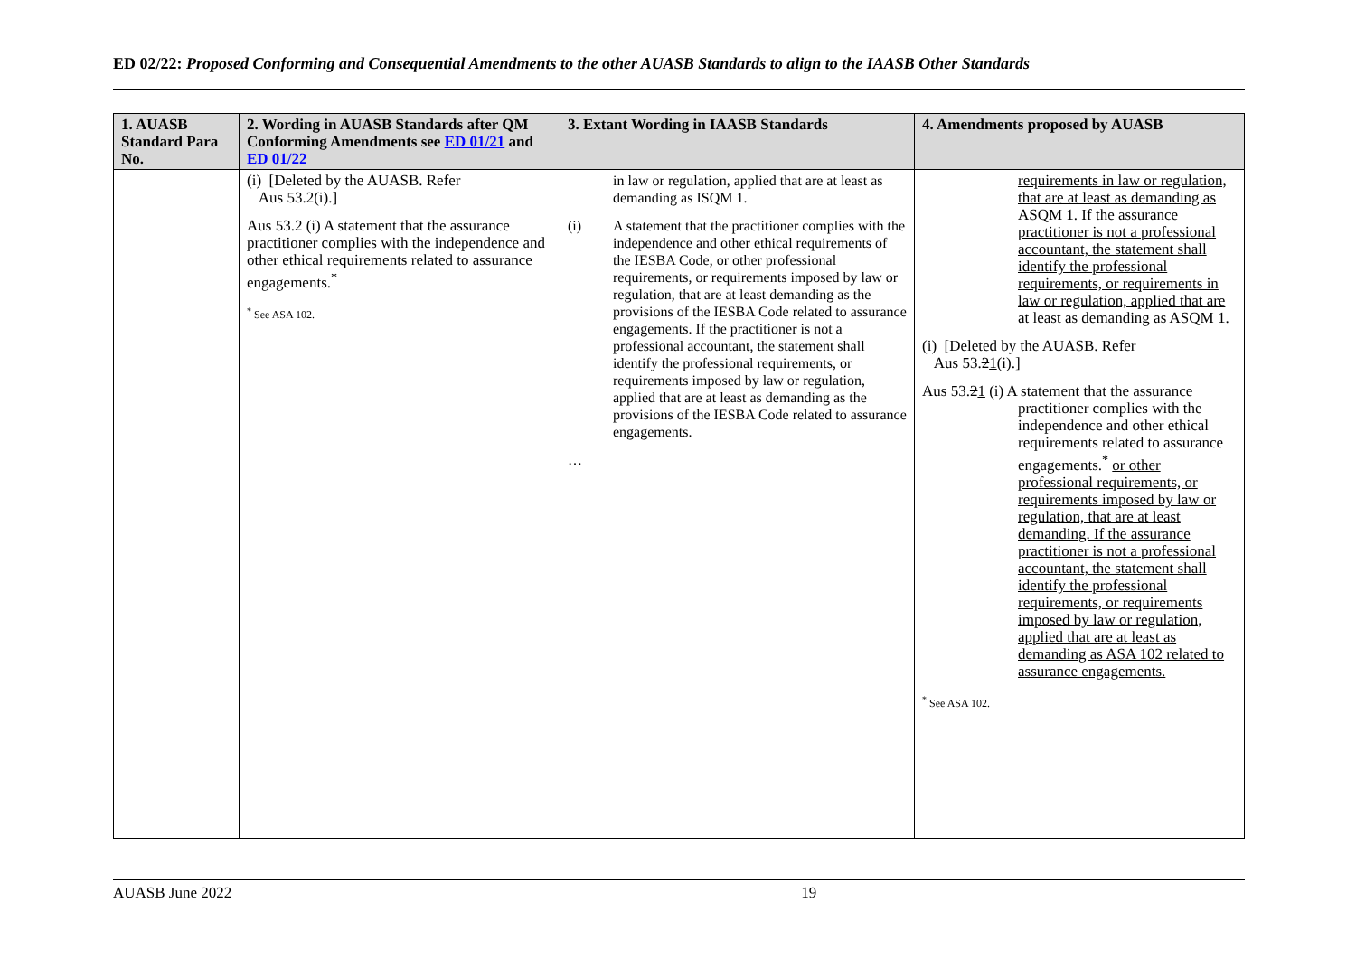ED 02/22: Proposed Conforming and Consequential Amendments to the other AUASB Standards to align to the IAASB Other Standards
| 1. AUASB Standard Para No. | 2. Wording in AUASB Standards after QM Conforming Amendments see ED 01/21 and ED 01/22 | 3. Extant Wording in IAASB Standards | 4. Amendments proposed by AUASB |
| --- | --- | --- | --- |
| | (i) [Deleted by the AUASB. Refer Aus 53.2(i).] Aus 53.2 (i) A statement that the assurance practitioner complies with the independence and other ethical requirements related to assurance engagements.<sup>*</sup> <sup>*</sup> See ASA 102. | in law or regulation, applied that are at least as demanding as ISQM 1. (i) A statement that the practitioner complies with the independence and other ethical requirements of the IESBA Code, or other professional requirements, or requirements imposed by law or regulation, that are at least demanding as the provisions of the IESBA Code related to assurance engagements. If the practitioner is not a professional accountant, the statement shall identify the professional requirements, or requirements imposed by law or regulation, applied that are at least as demanding as the provisions of the IESBA Code related to assurance engagements. … | requirements in law or regulation, that are at least as demanding as ASQM 1. If the assurance practitioner is not a professional accountant, the statement shall identify the professional requirements, or requirements in law or regulation, applied that are at least as demanding as ASQM 1 . (i) [Deleted by the AUASB. Refer Aus 53. 2 1 (i).] Aus 53. 2 1 (i) A statement that the assurance practitioner complies with the independence and other ethical requirements related to assurance engagements .<sup>*</sup> or other professional requirements, or requirements imposed by law or regulation, that are at least demanding. If the assurance practitioner is not a professional accountant, the statement shall identify the professional requirements, or requirements imposed by law or regulation, applied that are at least as demanding as ASA 102 related to assurance engagements. <sup>*</sup> See ASA 102. |
AUASB June 2022 19